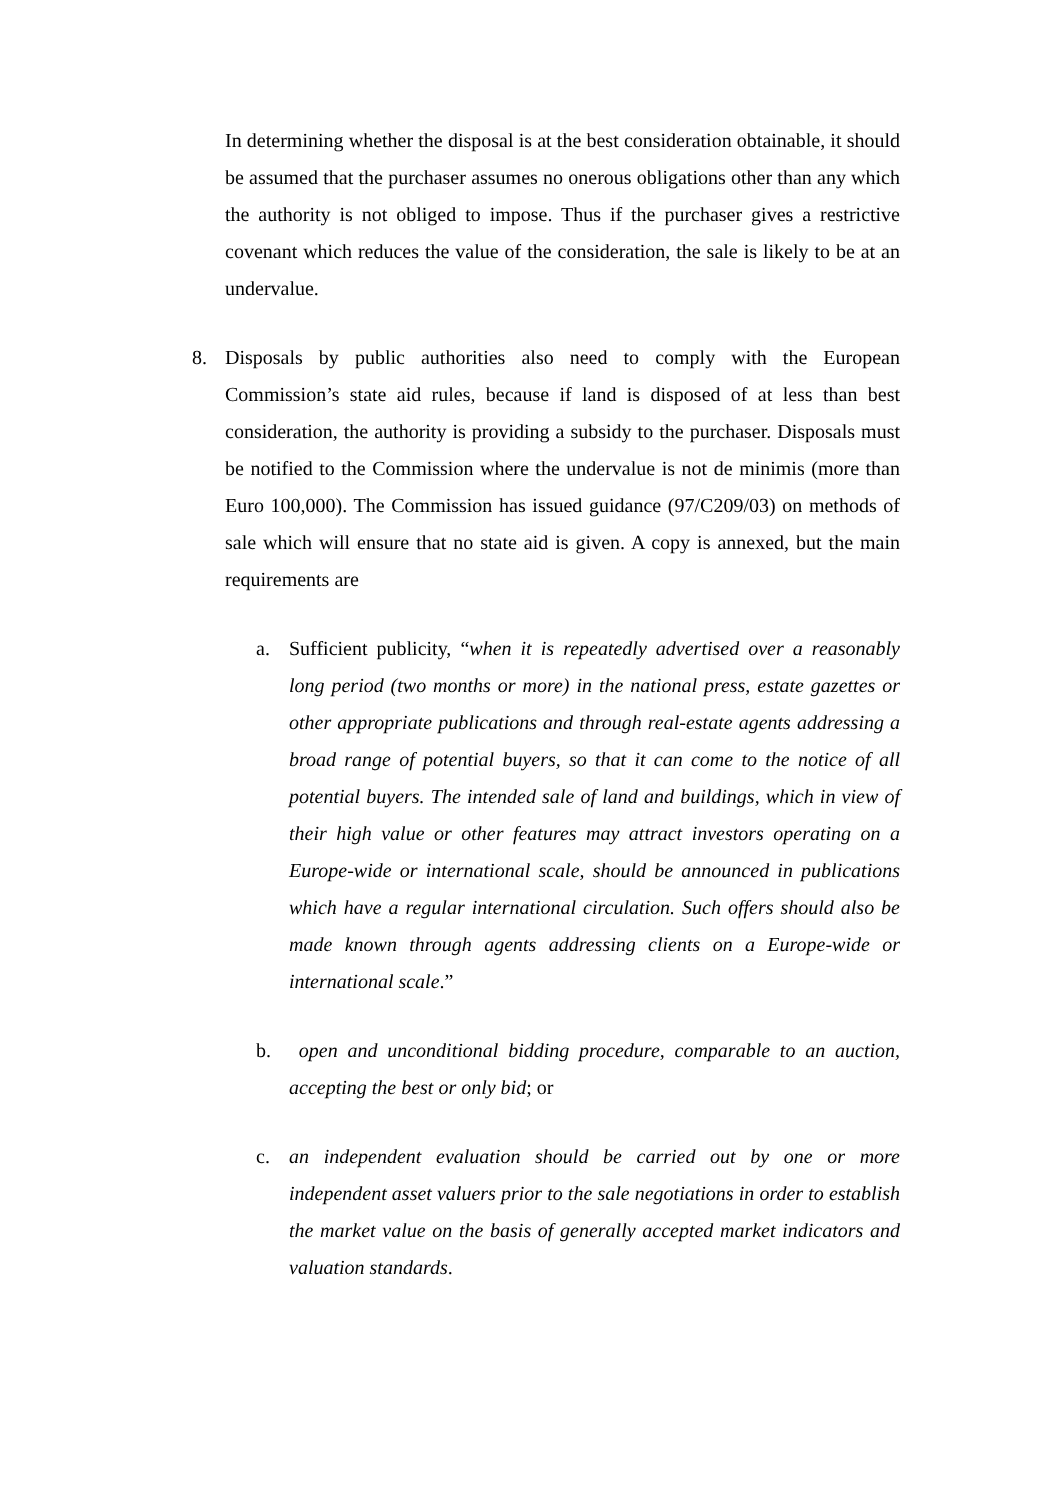In determining whether the disposal is at the best consideration obtainable, it should be assumed that the purchaser assumes no onerous obligations other than any which the authority is not obliged to impose. Thus if the purchaser gives a restrictive covenant which reduces the value of the consideration, the sale is likely to be at an undervalue.
8. Disposals by public authorities also need to comply with the European Commission’s state aid rules, because if land is disposed of at less than best consideration, the authority is providing a subsidy to the purchaser. Disposals must be notified to the Commission where the undervalue is not de minimis (more than Euro 100,000). The Commission has issued guidance (97/C209/03) on methods of sale which will ensure that no state aid is given. A copy is annexed, but the main requirements are
a. Sufficient publicity, “when it is repeatedly advertised over a reasonably long period (two months or more) in the national press, estate gazettes or other appropriate publications and through real-estate agents addressing a broad range of potential buyers, so that it can come to the notice of all potential buyers. The intended sale of land and buildings, which in view of their high value or other features may attract investors operating on a Europe-wide or international scale, should be announced in publications which have a regular international circulation. Such offers should also be made known through agents addressing clients on a Europe-wide or international scale.”
b. open and unconditional bidding procedure, comparable to an auction, accepting the best or only bid; or
c. an independent evaluation should be carried out by one or more independent asset valuers prior to the sale negotiations in order to establish the market value on the basis of generally accepted market indicators and valuation standards.